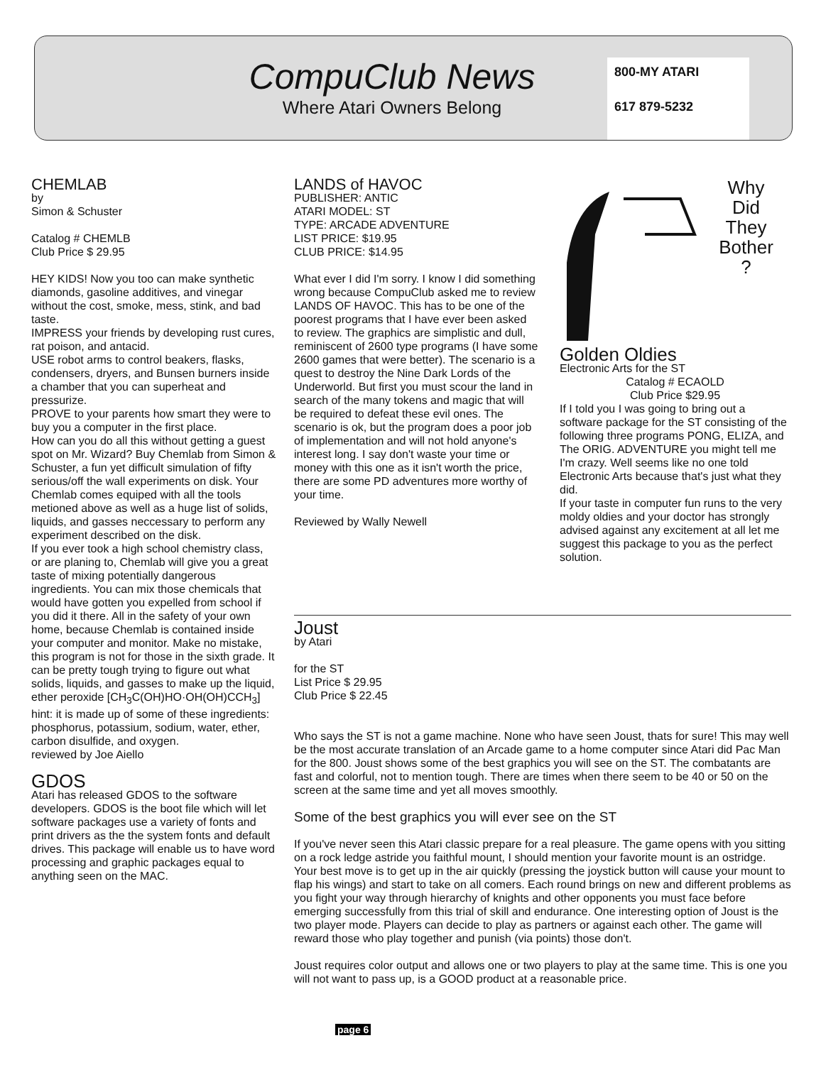CompuClub News
Where Atari Owners Belong
800-MY ATARI
617 879-5232
CHEMLAB
by
Simon & Schuster
Catalog # CHEMLB
Club Price $ 29.95
HEY KIDS! Now you too can make synthetic diamonds, gasoline additives, and vinegar without the cost, smoke, mess, stink, and bad taste.
IMPRESS your friends by developing rust cures, rat poison, and antacid.
USE robot arms to control beakers, flasks, condensers, dryers, and Bunsen burners inside a chamber that you can superheat and pressurize.
PROVE to your parents how smart they were to buy you a computer in the first place.
How can you do all this without getting a guest spot on Mr. Wizard? Buy Chemlab from Simon & Schuster, a fun yet difficult simulation of fifty serious/off the wall experiments on disk. Your Chemlab comes equiped with all the tools metioned above as well as a huge list of solids, liquids, and gasses neccessary to perform any experiment described on the disk.
If you ever took a high school chemistry class, or are planing to, Chemlab will give you a great taste of mixing potentially dangerous ingredients. You can mix those chemicals that would have gotten you expelled from school if you did it there. All in the safety of your own home, because Chemlab is contained inside your computer and monitor. Make no mistake, this program is not for those in the sixth grade. It can be pretty tough trying to figure out what solids, liquids, and gasses to make up the liquid, ether peroxide [CH<sub>3</sub>C(OH)HO·OH(OH)CCH<sub>3</sub>] hint: it is made up of some of these ingredients: phosphorus, potassium, sodium, water, ether, carbon disulfide, and oxygen.
reviewed by Joe Aiello
GDOS
Atari has released GDOS to the software developers. GDOS is the boot file which will let software packages use a variety of fonts and print drivers as the the system fonts and default drives. This package will enable us to have word processing and graphic packages equal to anything seen on the MAC.
LANDS of HAVOC
PUBLISHER: ANTIC
ATARI MODEL: ST
TYPE: ARCADE ADVENTURE
LIST PRICE: $19.95
CLUB PRICE: $14.95
What ever I did I'm sorry. I know I did something wrong because CompuClub asked me to review LANDS OF HAVOC. This has to be one of the poorest programs that I have ever been asked to review. The graphics are simplistic and dull, reminiscent of 2600 type programs (I have some 2600 games that were better). The scenario is a quest to destroy the Nine Dark Lords of the Underworld. But first you must scour the land in search of the many tokens and magic that will be required to defeat these evil ones. The scenario is ok, but the program does a poor job of implementation and will not hold anyone's interest long. I say don't waste your time or money with this one as it isn't worth the price, there are some PD adventures more worthy of your time.
Reviewed by Wally Newell
Why
Did
They
Bother
?
Golden Oldies
Electronic Arts for the ST
Catalog # ECAOLD
Club Price $29.95
If I told you I was going to bring out a software package for the ST consisting of the following three programs PONG, ELIZA, and The ORIG. ADVENTURE you might tell me I'm crazy. Well seems like no one told Electronic Arts because that's just what they did.
If your taste in computer fun runs to the very moldy oldies and your doctor has strongly advised against any excitement at all let me suggest this package to you as the perfect solution.
Joust
by Atari
for the ST
List Price $ 29.95
Club Price $ 22.45
Who says the ST is not a game machine. None who have seen Joust, thats for sure! This may well be the most accurate translation of an Arcade game to a home computer since Atari did Pac Man for the 800. Joust shows some of the best graphics you will see on the ST. The combatants are fast and colorful, not to mention tough. There are times when there seem to be 40 or 50 on the screen at the same time and yet all moves smoothly.
Some of the best graphics you will ever see on the ST
If you've never seen this Atari classic prepare for a real pleasure. The game opens with you sitting on a rock ledge astride you faithful mount, I should mention your favorite mount is an ostridge. Your best move is to get up in the air quickly (pressing the joystick button will cause your mount to flap his wings) and start to take on all comers. Each round brings on new and different problems as you fight your way through hierarchy of knights and other opponents you must face before emerging successfully from this trial of skill and endurance. One interesting option of Joust is the two player mode. Players can decide to play as partners or against each other. The game will reward those who play together and punish (via points) those don't.
Joust requires color output and allows one or two players to play at the same time. This is one you will not want to pass up, is a GOOD product at a reasonable price.
page 6